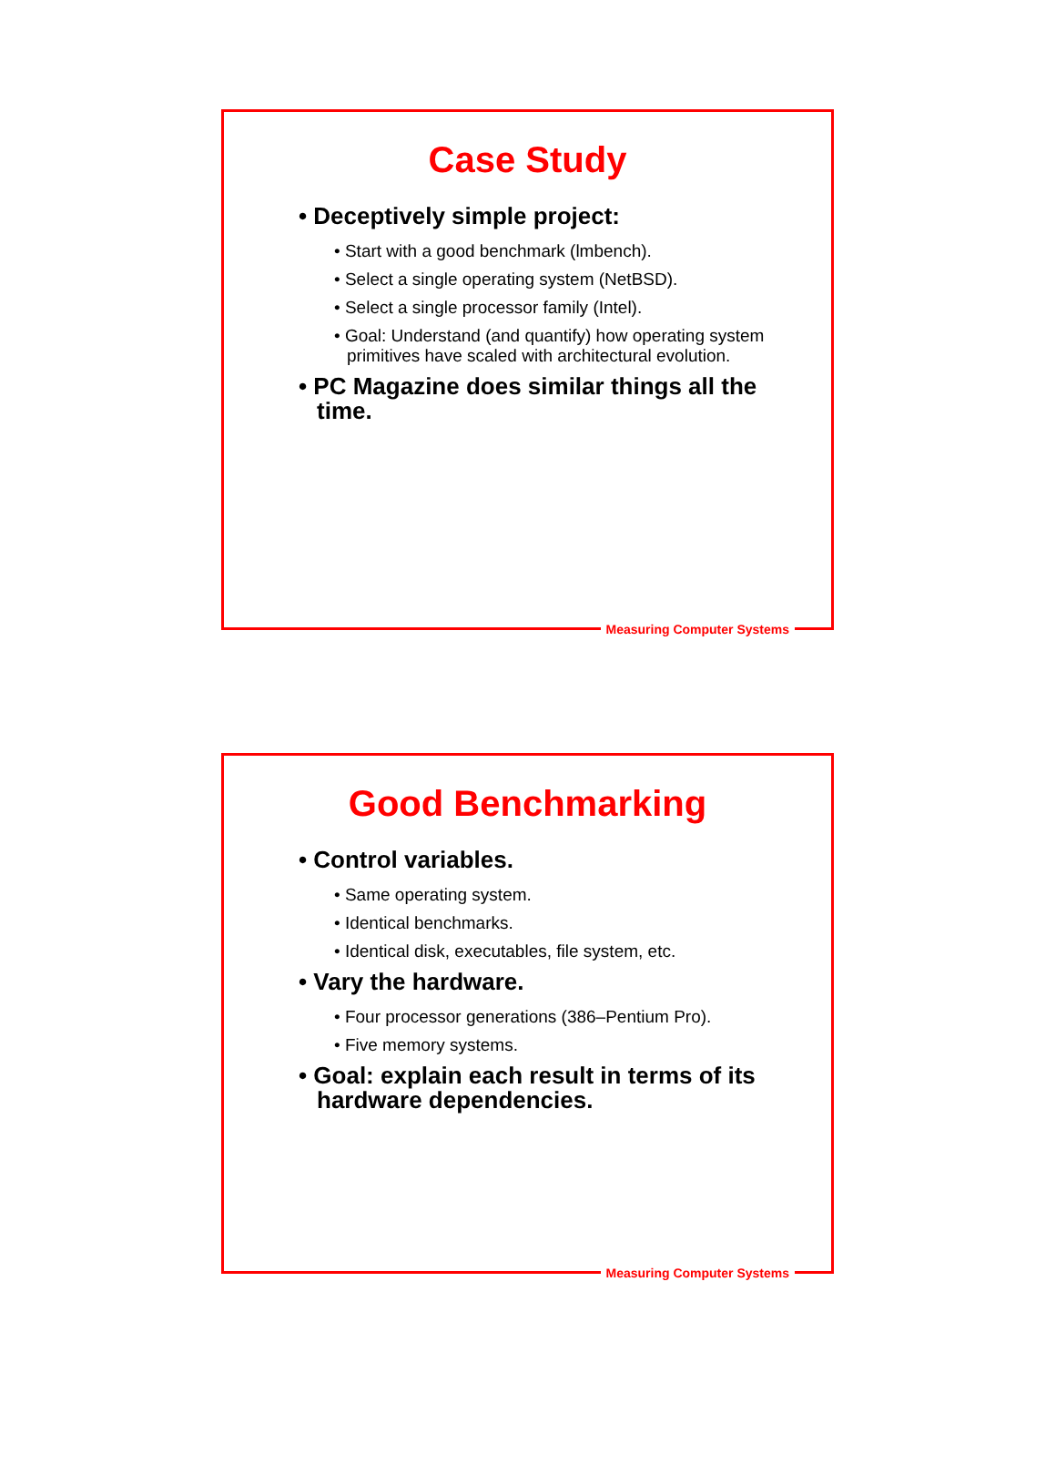Case Study
• Deceptively simple project:
• Start with a good benchmark (lmbench).
• Select a single operating system (NetBSD).
• Select a single processor family (Intel).
• Goal: Understand (and quantify) how operating system primitives have scaled with architectural evolution.
• PC Magazine does similar things all the time.
Measuring Computer Systems
Good Benchmarking
• Control variables.
• Same operating system.
• Identical benchmarks.
• Identical disk, executables, file system, etc.
• Vary the hardware.
• Four processor generations (386–Pentium Pro).
• Five memory systems.
• Goal: explain each result in terms of its hardware dependencies.
Measuring Computer Systems